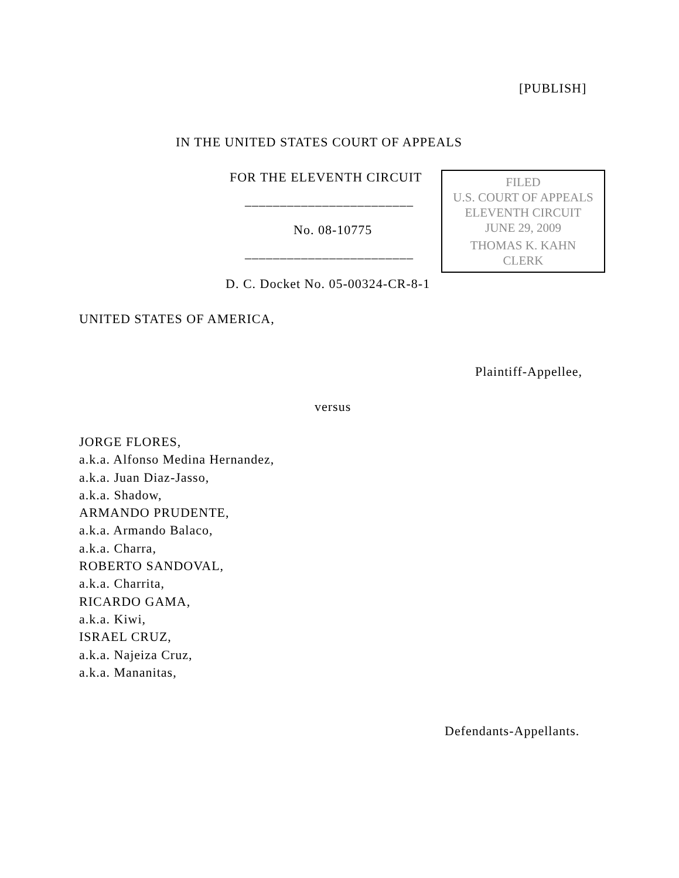[PUBLISH]
IN THE UNITED STATES COURT OF APPEALS
FOR THE ELEVENTH CIRCUIT
FILED
U.S. COURT OF APPEALS
ELEVENTH CIRCUIT
JUNE 29, 2009
THOMAS K. KAHN
CLERK
________________________
No. 08-10775
________________________
D. C. Docket No. 05-00324-CR-8-1
UNITED STATES OF AMERICA,
Plaintiff-Appellee,
versus
JORGE FLORES,
a.k.a. Alfonso Medina Hernandez,
a.k.a. Juan Diaz-Jasso,
a.k.a. Shadow,
ARMANDO PRUDENTE,
a.k.a. Armando Balaco,
a.k.a. Charra,
ROBERTO SANDOVAL,
a.k.a. Charrita,
RICARDO GAMA,
a.k.a. Kiwi,
ISRAEL CRUZ,
a.k.a. Najeiza Cruz,
a.k.a. Mananitas,
Defendants-Appellants.